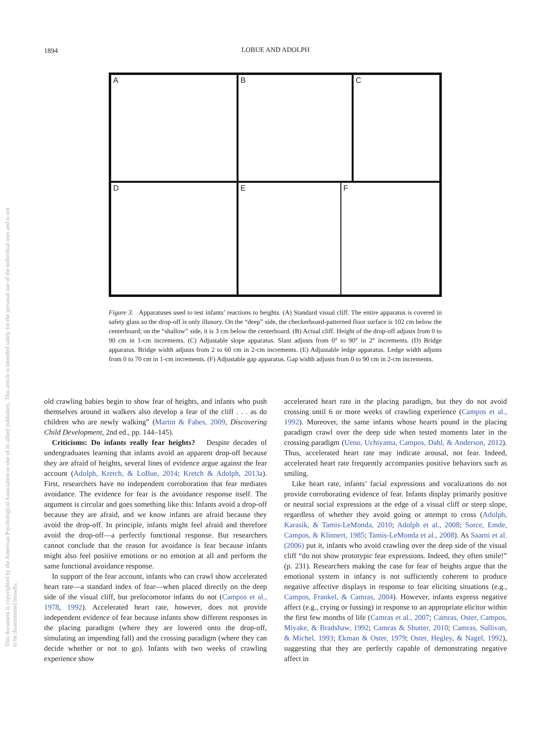This document is copyrighted by the American Psychological Association or one of its allied publishers. This article is intended solely for the personal use of the individual user and is not to be disseminated broadly.
1894
LOBUE AND ADOLPH
A
B
C
D
E
F
Figure 3. Apparatuses used to test infants’ reactions to heights. (A) Standard visual cliff. The entire apparatus is covered in safety glass so the drop-off is only illusory. On the “deep” side, the checkerboard-patterned floor surface is 102 cm below the centerboard; on the “shallow” side, it is 3 cm below the centerboard. (B) Actual cliff. Height of the drop-off adjusts from 0 to 90 cm in 1-cm increments. (C) Adjustable slope apparatus. Slant adjusts from 0° to 90° in 2° increments. (D) Bridge apparatus. Bridge width adjusts from 2 to 60 cm in 2-cm increments. (E) Adjustable ledge apparatus. Ledge width adjusts from 0 to 70 cm in 1-cm increments. (F) Adjustable gap apparatus. Gap width adjusts from 0 to 90 cm in 2-cm increments.
old crawling babies begin to show fear of heights, and infants who push themselves around in walkers also develop a fear of the cliff . . . as do children who are newly walking” (Martin & Fabes, 2009, Discovering Child Development, 2nd ed., pp. 144–145).
Criticisms: Do infants really fear heights? Despite decades of undergraduates learning that infants avoid an apparent drop-off because they are afraid of heights, several lines of evidence argue against the fear account (Adolph, Kretch, & LoBue, 2014; Kretch & Adolph, 2013a). First, researchers have no independent corroboration that fear mediates avoidance. The evidence for fear is the avoidance response itself. The argument is circular and goes something like this: Infants avoid a drop-off because they are afraid, and we know infants are afraid because they avoid the drop-off. In principle, infants might feel afraid and therefore avoid the drop-off—a perfectly functional response. But researchers cannot conclude that the reason for avoidance is fear because infants might also feel positive emotions or no emotion at all and perform the same functional avoidance response.
In support of the fear account, infants who can crawl show accelerated heart rate—a standard index of fear—when placed directly on the deep side of the visual cliff, but prelocomotor infants do not (Campos et al., 1978, 1992). Accelerated heart rate, however, does not provide independent evidence of fear because infants show different responses in the placing paradigm (where they are lowered onto the drop-off, simulating an impending fall) and the crossing paradigm (where they can decide whether or not to go). Infants with two weeks of crawling experience show
accelerated heart rate in the placing paradigm, but they do not avoid crossing until 6 or more weeks of crawling experience (Campos et al., 1992). Moreover, the same infants whose hearts pound in the placing paradigm crawl over the deep side when tested moments later in the crossing paradigm (Ueno, Uchiyama, Campos, Dahl, & Anderson, 2012). Thus, accelerated heart rate may indicate arousal, not fear. Indeed, accelerated heart rate frequently accompanies positive behaviors such as smiling.
Like heart rate, infants’ facial expressions and vocalizations do not provide corroborating evidence of fear. Infants display primarily positive or neutral social expressions at the edge of a visual cliff or steep slope, regardless of whether they avoid going or attempt to cross (Adolph, Karasik, & Tamis-LeMonda, 2010; Adolph et al., 2008; Sorce, Emde, Campos, & Klinnert, 1985; Tamis-LeMonda et al., 2008). As Saarni et al. (2006) put it, infants who avoid crawling over the deep side of the visual cliff “do not show prototypic fear expressions. Indeed, they often smile!” (p. 231). Researchers making the case for fear of heights argue that the emotional system in infancy is not sufficiently coherent to produce negative affective displays in response to fear eliciting situations (e.g., Campos, Frankel, & Camras, 2004). However, infants express negative affect (e.g., crying or fussing) in response to an appropriate elicitor within the first few months of life (Camras et al., 2007; Camras, Oster, Campos, Miyake, & Bradshaw, 1992; Camras & Shutter, 2010; Camras, Sullivan, & Michel, 1993; Ekman & Oster, 1979; Oster, Hegley, & Nagel, 1992), suggesting that they are perfectly capable of demonstrating negative affect in